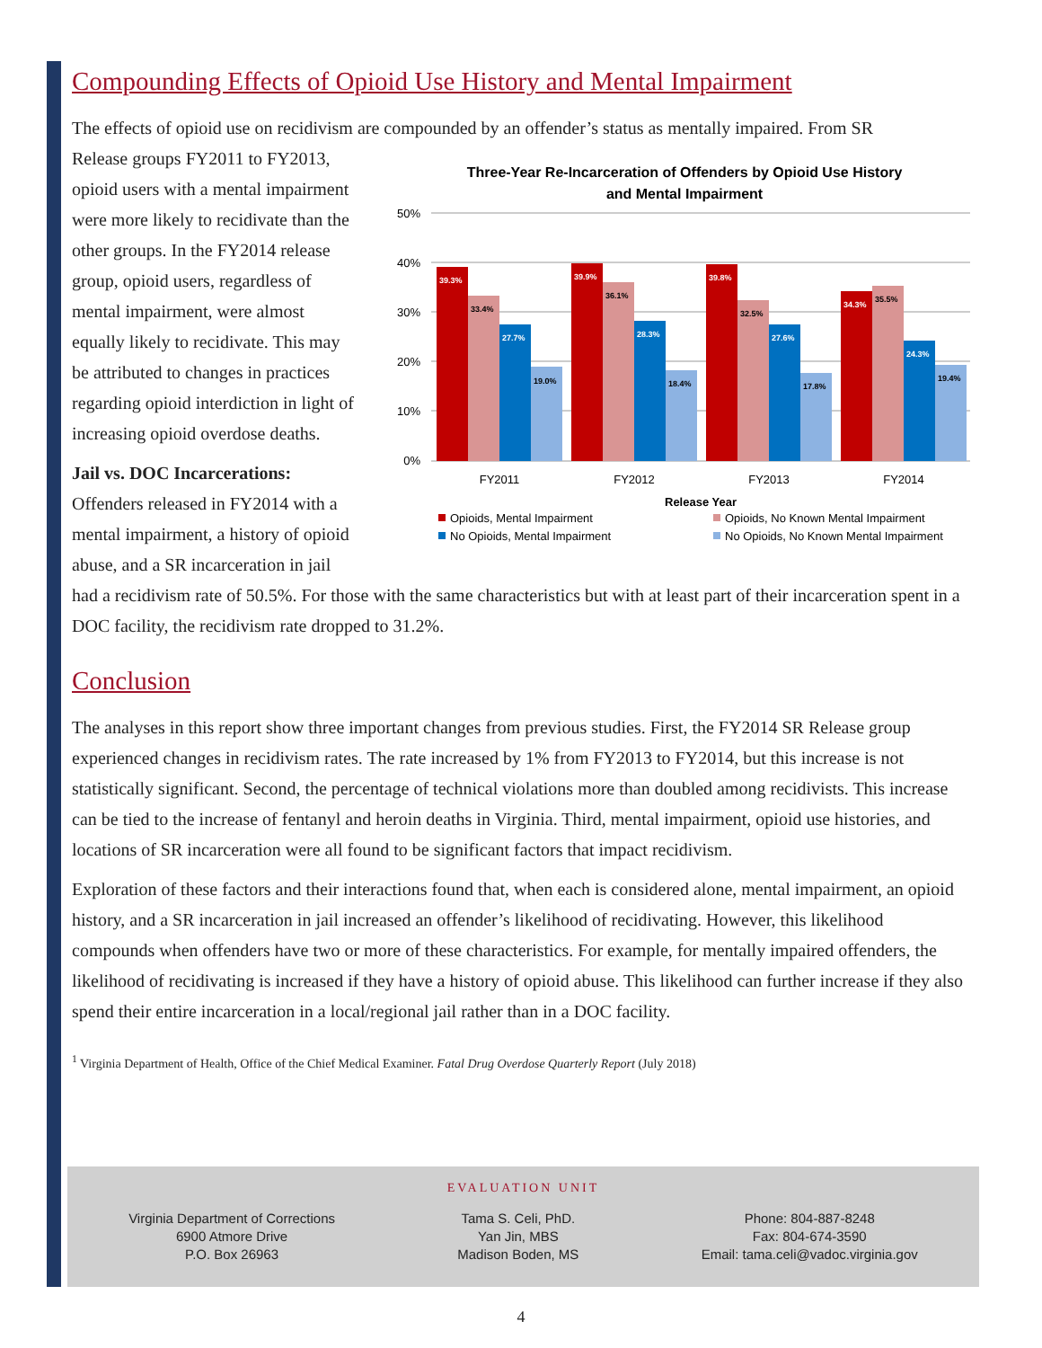Compounding Effects of Opioid Use History and Mental Impairment
The effects of opioid use on recidivism are compounded by an offender’s status as mentally impaired. From SR
Three-Year Re-Incarceration of Offenders by Opioid Use History
and Mental Impairment
50%
40%
30%
20%
10%
0%
39.3%
33.4%
27.7%
19.0%
39.9%
36.1%
28.3%
18.4%
39.8%
32.5%
27.6%
17.8%
34.3%
35.5%
24.3%
19.4%
FY2011
FY2012
FY2013
FY2014
Release Year
Opioids, Mental Impairment
Opioids, No Known Mental Impairment
No Opioids, Mental Impairment
No Opioids, No Known Mental Impairment
Release groups FY2011 to FY2013, opioid users with a mental impairment were more likely to recidivate than the other groups. In the FY2014 release group, opioid users, regardless of mental impairment, were almost equally likely to recidivate. This may be attributed to changes in practices regarding opioid interdiction in light of increasing opioid overdose deaths.
Jail vs. DOC Incarcerations: Offenders released in FY2014 with a mental impairment, a history of opioid abuse, and a SR incarceration in jail had a recidivism rate of 50.5%. For those with the same characteristics but with at least part of their incarceration spent in a DOC facility, the recidivism rate dropped to 31.2%.
Conclusion
The analyses in this report show three important changes from previous studies. First, the FY2014 SR Release group experienced changes in recidivism rates. The rate increased by 1% from FY2013 to FY2014, but this increase is not statistically significant. Second, the percentage of technical violations more than doubled among recidivists. This increase can be tied to the increase of fentanyl and heroin deaths in Virginia. Third, mental impairment, opioid use histories, and locations of SR incarceration were all found to be significant factors that impact recidivism.
Exploration of these factors and their interactions found that, when each is considered alone, mental impairment, an opioid history, and a SR incarceration in jail increased an offender’s likelihood of recidivating. However, this likelihood compounds when offenders have two or more of these characteristics. For example, for mentally impaired offenders, the likelihood of recidivating is increased if they have a history of opioid abuse. This likelihood can further increase if they also spend their entire incarceration in a local/regional jail rather than in a DOC facility.
<sup>1</sup> Virginia Department of Health, Office of the Chief Medical Examiner. Fatal Drug Overdose Quarterly Report (July 2018)
EVALUATION UNIT
Virginia Department of Corrections
6900 Atmore Drive
P.O. Box 26963
Tama S. Celi, PhD.
Yan Jin, MBS
Madison Boden, MS
Phone: 804-887-8248
Fax: 804-674-3590
Email: tama.celi@vadoc.virginia.gov
4